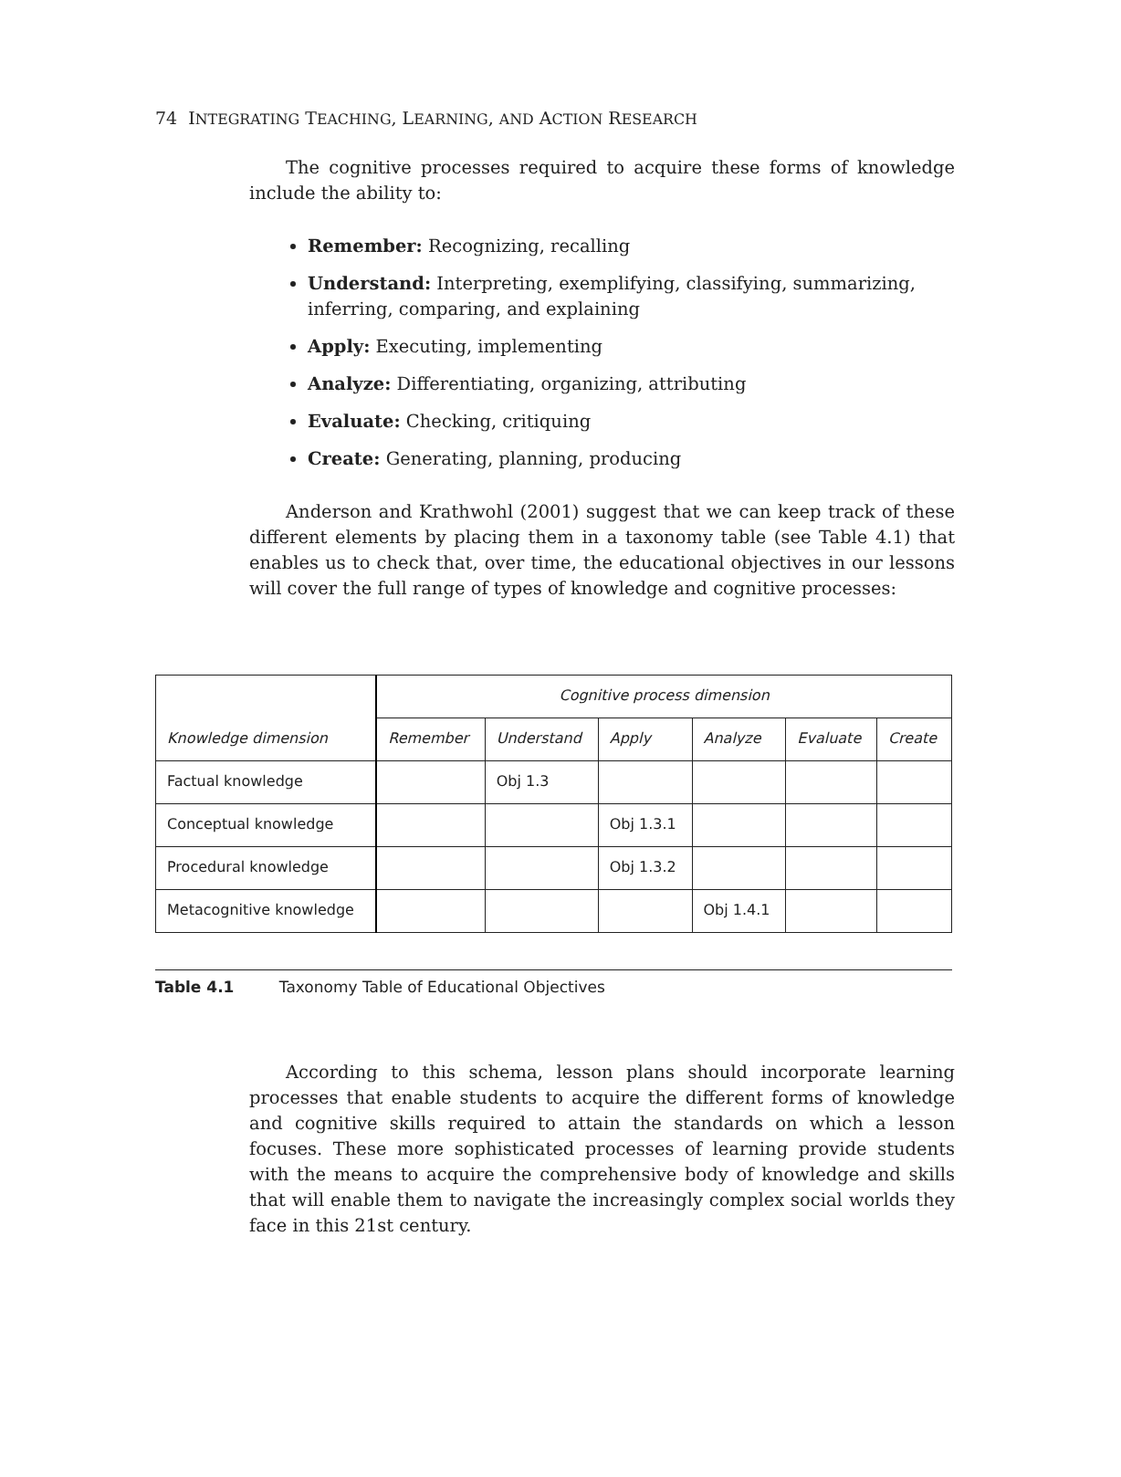74 INTEGRATING TEACHING, LEARNING, AND ACTION RESEARCH
The cognitive processes required to acquire these forms of knowledge include the ability to:
Remember: Recognizing, recalling
Understand: Interpreting, exemplifying, classifying, summarizing, inferring, comparing, and explaining
Apply: Executing, implementing
Analyze: Differentiating, organizing, attributing
Evaluate: Checking, critiquing
Create: Generating, planning, producing
Anderson and Krathwohl (2001) suggest that we can keep track of these different elements by placing them in a taxonomy table (see Table 4.1) that enables us to check that, over time, the educational objectives in our lessons will cover the full range of types of knowledge and cognitive processes:
| | Cognitive process dimension | | | | | |
| --- | --- | --- | --- | --- | --- | --- |
| Knowledge dimension | Remember | Understand | Apply | Analyze | Evaluate | Create |
| Factual knowledge | | Obj 1.3 | | | | |
| Conceptual knowledge | | | Obj 1.3.1 | | | |
| Procedural knowledge | | | Obj 1.3.2 | | | |
| Metacognitive knowledge | | | | Obj 1.4.1 | | |
Table 4.1 Taxonomy Table of Educational Objectives
According to this schema, lesson plans should incorporate learning processes that enable students to acquire the different forms of knowledge and cognitive skills required to attain the standards on which a lesson focuses. These more sophisticated processes of learning provide students with the means to acquire the comprehensive body of knowledge and skills that will enable them to navigate the increasingly complex social worlds they face in this 21st century.